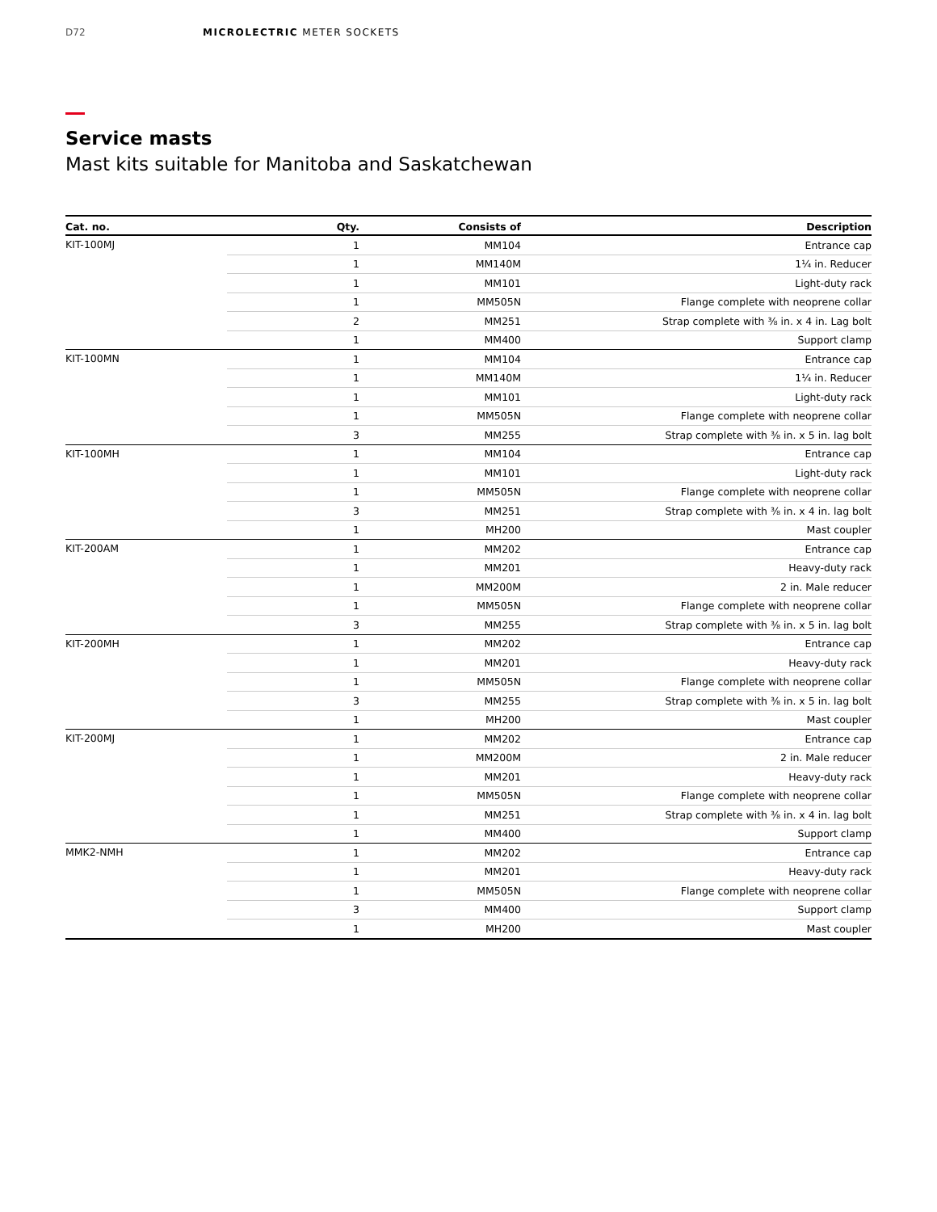D72 MICROLECTRIC METER SOCKETS
Service masts
Mast kits suitable for Manitoba and Saskatchewan
| Cat. no. | Qty. | Consists of | Description |
| --- | --- | --- | --- |
| KIT-100MJ | 1 | MM104 | Entrance cap |
| | 1 | MM140M | 1¼ in. Reducer |
| | 1 | MM101 | Light-duty rack |
| | 1 | MM505N | Flange complete with neoprene collar |
| | 2 | MM251 | Strap complete with ⅜ in. x 4 in. Lag bolt |
| | 1 | MM400 | Support clamp |
| KIT-100MN | 1 | MM104 | Entrance cap |
| | 1 | MM140M | 1¼ in. Reducer |
| | 1 | MM101 | Light-duty rack |
| | 1 | MM505N | Flange complete with neoprene collar |
| | 3 | MM255 | Strap complete with ⅜ in. x 5 in. lag bolt |
| KIT-100MH | 1 | MM104 | Entrance cap |
| | 1 | MM101 | Light-duty rack |
| | 1 | MM505N | Flange complete with neoprene collar |
| | 3 | MM251 | Strap complete with ⅜ in. x 4 in. lag bolt |
| | 1 | MH200 | Mast coupler |
| KIT-200AM | 1 | MM202 | Entrance cap |
| | 1 | MM201 | Heavy-duty rack |
| | 1 | MM200M | 2 in. Male reducer |
| | 1 | MM505N | Flange complete with neoprene collar |
| | 3 | MM255 | Strap complete with ⅜ in. x 5 in. lag bolt |
| KIT-200MH | 1 | MM202 | Entrance cap |
| | 1 | MM201 | Heavy-duty rack |
| | 1 | MM505N | Flange complete with neoprene collar |
| | 3 | MM255 | Strap complete with ⅜ in. x 5 in. lag bolt |
| | 1 | MH200 | Mast coupler |
| KIT-200MJ | 1 | MM202 | Entrance cap |
| | 1 | MM200M | 2 in. Male reducer |
| | 1 | MM201 | Heavy-duty rack |
| | 1 | MM505N | Flange complete with neoprene collar |
| | 1 | MM251 | Strap complete with ⅜ in. x 4 in. lag bolt |
| | 1 | MM400 | Support clamp |
| MMK2-NMH | 1 | MM202 | Entrance cap |
| | 1 | MM201 | Heavy-duty rack |
| | 1 | MM505N | Flange complete with neoprene collar |
| | 3 | MM400 | Support clamp |
| | 1 | MH200 | Mast coupler |